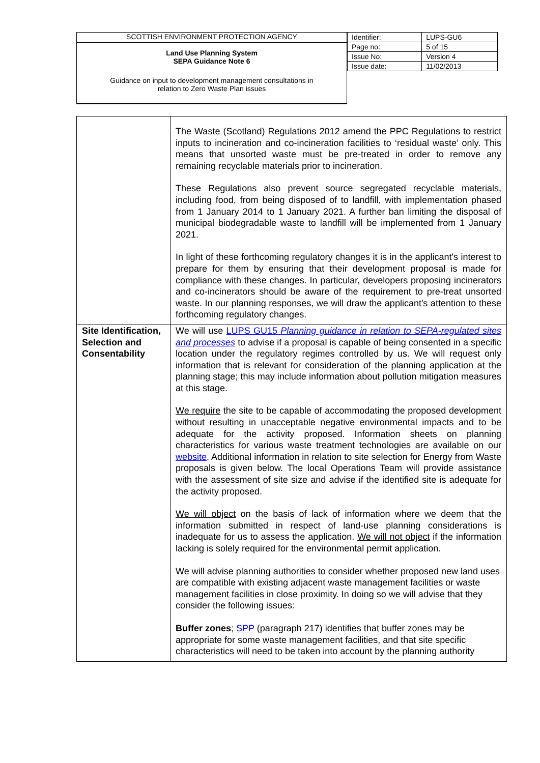SCOTTISH ENVIRONMENT PROTECTION AGENCY
Land Use Planning System
SEPA Guidance Note 6
Guidance on input to development management consultations in
relation to Zero Waste Plan issues
| Identifier: | LUPS-GU6 |
| Page no: | 5 of 15 |
| Issue No: | Version 4 |
| Issue date: | 11/02/2013 |
| | The Waste (Scotland) Regulations 2012 amend the PPC Regulations to restrict inputs to incineration and co-incineration facilities to ‘residual waste’ only. This means that unsorted waste must be pre-treated in order to remove any remaining recyclable materials prior to incineration. These Regulations also prevent source segregated recyclable materials, including food, from being disposed of to landfill, with implementation phased from 1 January 2014 to 1 January 2021. A further ban limiting the disposal of municipal biodegradable waste to landfill will be implemented from 1 January 2021. In light of these forthcoming regulatory changes it is in the applicant's interest to prepare for them by ensuring that their development proposal is made for compliance with these changes. In particular, developers proposing incinerators and co-incinerators should be aware of the requirement to pre-treat unsorted waste. In our planning responses, we will draw the applicant's attention to these forthcoming regulatory changes. |
| Site Identification, Selection and Consentability | We will use LUPS GU15 Planning guidance in relation to SEPA-regulated sites and processes to advise if a proposal is capable of being consented in a specific location under the regulatory regimes controlled by us. We will request only information that is relevant for consideration of the planning application at the planning stage; this may include information about pollution mitigation measures at this stage. We require the site to be capable of accommodating the proposed development without resulting in unacceptable negative environmental impacts and to be adequate for the activity proposed. Information sheets on planning characteristics for various waste treatment technologies are available on our website . Additional information in relation to site selection for Energy from Waste proposals is given below. The local Operations Team will provide assistance with the assessment of site size and advise if the identified site is adequate for the activity proposed. We will object on the basis of lack of information where we deem that the information submitted in respect of land-use planning considerations is inadequate for us to assess the application. We will not object if the information lacking is solely required for the environmental permit application. We will advise planning authorities to consider whether proposed new land uses are compatible with existing adjacent waste management facilities or waste management facilities in close proximity. In doing so we will advise that they consider the following issues: Buffer zones ; SPP (paragraph 217) identifies that buffer zones may be appropriate for some waste management facilities, and that site specific characteristics will need to be taken into account by the planning authority |